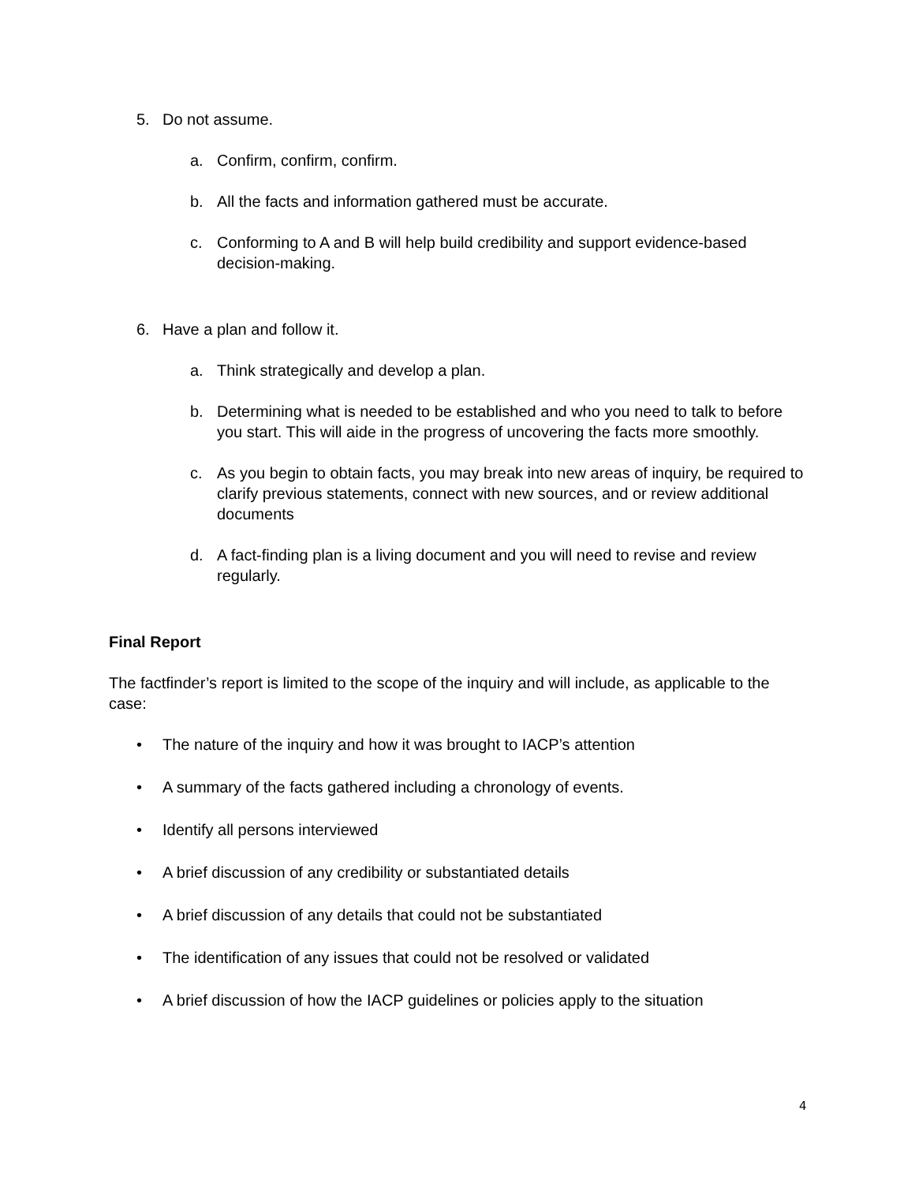5. Do not assume.
a. Confirm, confirm, confirm.
b. All the facts and information gathered must be accurate.
c. Conforming to A and B will help build credibility and support evidence-based decision-making.
6. Have a plan and follow it.
a. Think strategically and develop a plan.
b. Determining what is needed to be established and who you need to talk to before you start. This will aide in the progress of uncovering the facts more smoothly.
c. As you begin to obtain facts, you may break into new areas of inquiry, be required to clarify previous statements, connect with new sources, and or review additional documents
d. A fact-finding plan is a living document and you will need to revise and review regularly.
Final Report
The factfinder’s report is limited to the scope of the inquiry and will include, as applicable to the case:
• The nature of the inquiry and how it was brought to IACP’s attention
• A summary of the facts gathered including a chronology of events.
• Identify all persons interviewed
• A brief discussion of any credibility or substantiated details
• A brief discussion of any details that could not be substantiated
• The identification of any issues that could not be resolved or validated
• A brief discussion of how the IACP guidelines or policies apply to the situation
4